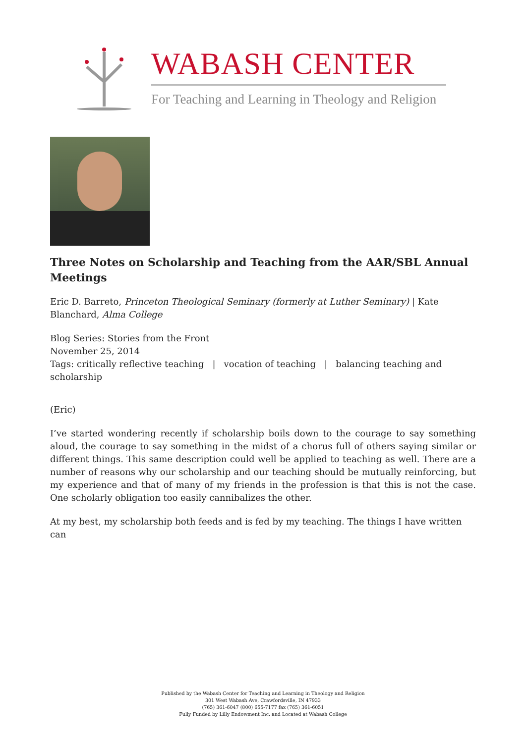WABASH CENTER
For Teaching and Learning in Theology and Religion
Three Notes on Scholarship and Teaching from the AAR/SBL Annual Meetings
Eric D. Barreto, Princeton Theological Seminary (formerly at Luther Seminary) | Kate Blanchard, Alma College
Blog Series: Stories from the Front
November 25, 2014
Tags: critically reflective teaching | vocation of teaching | balancing teaching and scholarship
(Eric)
I’ve started wondering recently if scholarship boils down to the courage to say something aloud, the courage to say something in the midst of a chorus full of others saying similar or different things. This same description could well be applied to teaching as well. There are a number of reasons why our scholarship and our teaching should be mutually reinforcing, but my experience and that of many of my friends in the profession is that this is not the case. One scholarly obligation too easily cannibalizes the other.
At my best, my scholarship both feeds and is fed by my teaching. The things I have written can
Published by the Wabash Center for Teaching and Learning in Theology and Religion
301 West Wabash Ave, Crawfordsville, IN 47933
(765) 361-6047 (800) 655-7177 fax (765) 361-6051
Fully Funded by Lilly Endowment Inc. and Located at Wabash College